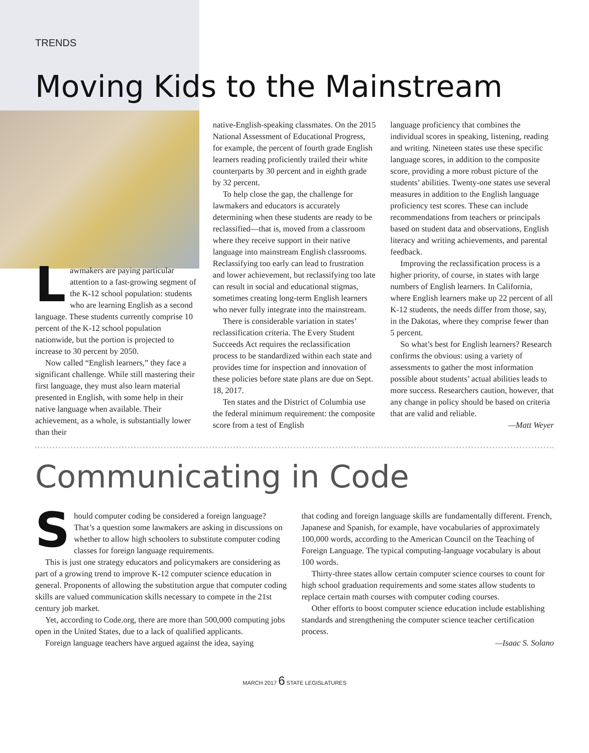TRENDS
Moving Kids to the Mainstream
Lawmakers are paying particular attention to a fast-growing segment of the K-12 school population: students who are learning English as a second language. These students currently comprise 10 percent of the K-12 school population nationwide, but the portion is projected to increase to 30 percent by 2050.
Now called “English learners,” they face a significant challenge. While still mastering their first language, they must also learn material presented in English, with some help in their native language when available. Their achievement, as a whole, is substantially lower than their
native-English-speaking classmates. On the 2015 National Assessment of Educational Progress, for example, the percent of fourth grade English learners reading proficiently trailed their white counterparts by 30 percent and in eighth grade by 32 percent.
To help close the gap, the challenge for lawmakers and educators is accurately determining when these students are ready to be reclassified—that is, moved from a classroom where they receive support in their native language into mainstream English classrooms. Reclassifying too early can lead to frustration and lower achievement, but reclassifying too late can result in social and educational stigmas, sometimes creating long-term English learners who never fully integrate into the mainstream.
There is considerable variation in states’ reclassification criteria. The Every Student Succeeds Act requires the reclassification process to be standardized within each state and provides time for inspection and innovation of these policies before state plans are due on Sept. 18, 2017.
Ten states and the District of Columbia use the federal minimum requirement: the composite score from a test of English
language proficiency that combines the individual scores in speaking, listening, reading and writing. Nineteen states use these specific language scores, in addition to the composite score, providing a more robust picture of the students’ abilities. Twenty-one states use several measures in addition to the English language proficiency test scores. These can include recommendations from teachers or principals based on student data and observations, English literacy and writing achievements, and parental feedback.
Improving the reclassification process is a higher priority, of course, in states with large numbers of English learners. In California, where English learners make up 22 percent of all K-12 students, the needs differ from those, say, in the Dakotas, where they comprise fewer than 5 percent.
So what’s best for English learners? Research confirms the obvious: using a variety of assessments to gather the most information possible about students’ actual abilities leads to more success. Researchers caution, however, that any change in policy should be based on criteria that are valid and reliable.
—Matt Weyer
Communicating in Code
Should computer coding be considered a foreign language? That’s a question some lawmakers are asking in discussions on whether to allow high schoolers to substitute computer coding classes for foreign language requirements.
This is just one strategy educators and policymakers are considering as part of a growing trend to improve K-12 computer science education in general. Proponents of allowing the substitution argue that computer coding skills are valued communication skills necessary to compete in the 21st century job market.
Yet, according to Code.org, there are more than 500,000 computing jobs open in the United States, due to a lack of qualified applicants.
Foreign language teachers have argued against the idea, saying
that coding and foreign language skills are fundamentally different. French, Japanese and Spanish, for example, have vocabularies of approximately 100,000 words, according to the American Council on the Teaching of Foreign Language. The typical computing-language vocabulary is about 100 words.
Thirty-three states allow certain computer science courses to count for high school graduation requirements and some states allow students to replace certain math courses with computer coding courses.
Other efforts to boost computer science education include establishing standards and strengthening the computer science teacher certification process.
—Isaac S. Solano
MARCH 2017 6 STATE LEGISLATURES